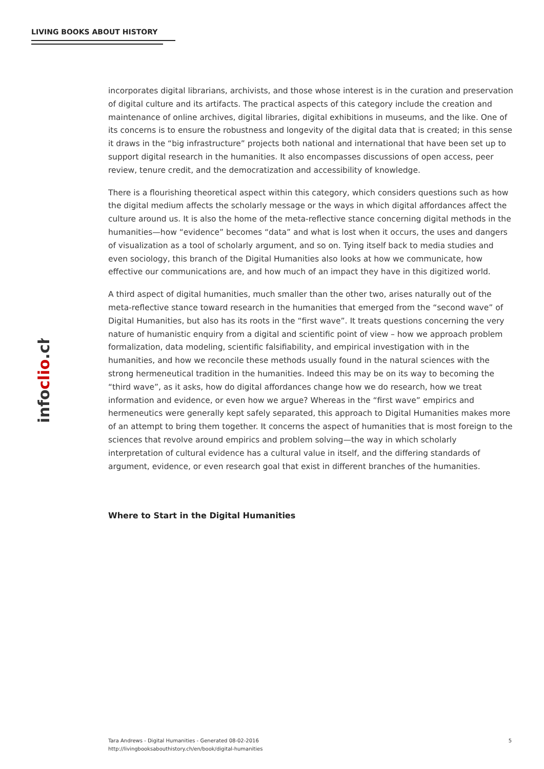LIVING BOOKS ABOUT HISTORY
infoclio.ch
incorporates digital librarians, archivists, and those whose interest is in the curation and preservation of digital culture and its artifacts. The practical aspects of this category include the creation and maintenance of online archives, digital libraries, digital exhibitions in museums, and the like. One of its concerns is to ensure the robustness and longevity of the digital data that is created; in this sense it draws in the “big infrastructure” projects both national and international that have been set up to support digital research in the humanities. It also encompasses discussions of open access, peer review, tenure credit, and the democratization and accessibility of knowledge.
There is a flourishing theoretical aspect within this category, which considers questions such as how the digital medium affects the scholarly message or the ways in which digital affordances affect the culture around us. It is also the home of the meta-reflective stance concerning digital methods in the humanities—how “evidence” becomes “data” and what is lost when it occurs, the uses and dangers of visualization as a tool of scholarly argument, and so on. Tying itself back to media studies and even sociology, this branch of the Digital Humanities also looks at how we communicate, how effective our communications are, and how much of an impact they have in this digitized world.
A third aspect of digital humanities, much smaller than the other two, arises naturally out of the meta-reflective stance toward research in the humanities that emerged from the “second wave” of Digital Humanities, but also has its roots in the “first wave”. It treats questions concerning the very nature of humanistic enquiry from a digital and scientific point of view – how we approach problem formalization, data modeling, scientific falsifiability, and empirical investigation with in the humanities, and how we reconcile these methods usually found in the natural sciences with the strong hermeneutical tradition in the humanities. Indeed this may be on its way to becoming the “third wave”, as it asks, how do digital affordances change how we do research, how we treat information and evidence, or even how we argue? Whereas in the “first wave” empirics and hermeneutics were generally kept safely separated, this approach to Digital Humanities makes more of an attempt to bring them together. It concerns the aspect of humanities that is most foreign to the sciences that revolve around empirics and problem solving—the way in which scholarly interpretation of cultural evidence has a cultural value in itself, and the differing standards of argument, evidence, or even research goal that exist in different branches of the humanities.
Where to Start in the Digital Humanities
Tara Andrews - Digital Humanities - Generated 08-02-2016
http://livingbooksabouthistory.ch/en/book/digital-humanities
5